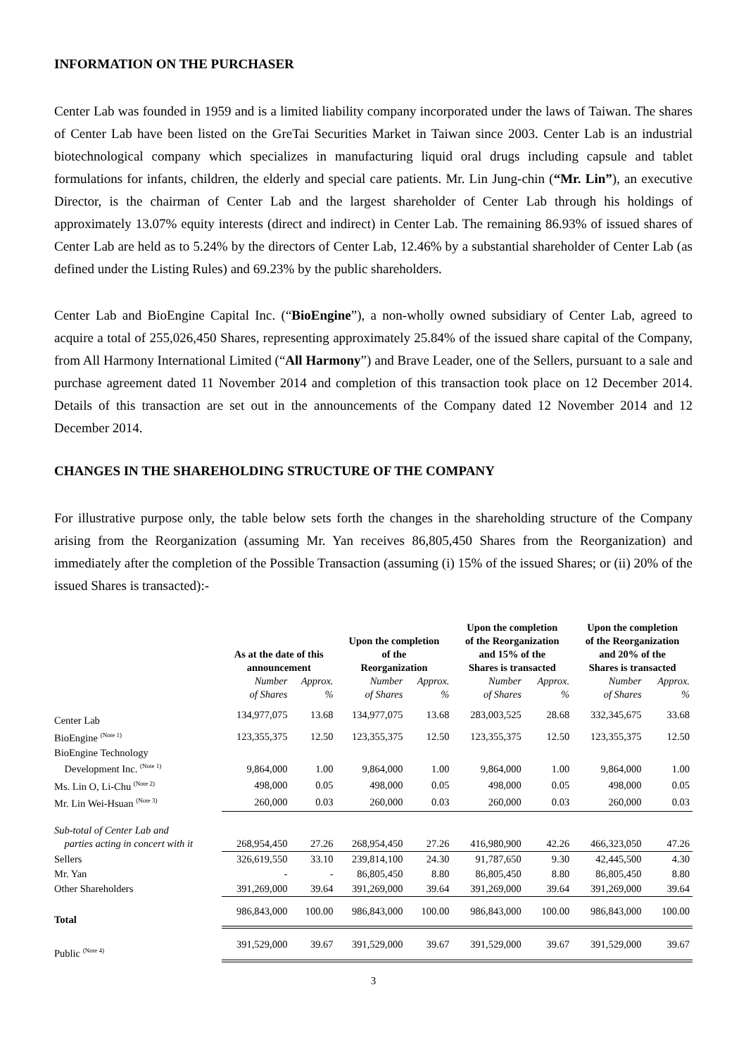INFORMATION ON THE PURCHASER
Center Lab was founded in 1959 and is a limited liability company incorporated under the laws of Taiwan. The shares of Center Lab have been listed on the GreTai Securities Market in Taiwan since 2003. Center Lab is an industrial biotechnological company which specializes in manufacturing liquid oral drugs including capsule and tablet formulations for infants, children, the elderly and special care patients. Mr. Lin Jung-chin (“Mr. Lin”), an executive Director, is the chairman of Center Lab and the largest shareholder of Center Lab through his holdings of approximately 13.07% equity interests (direct and indirect) in Center Lab. The remaining 86.93% of issued shares of Center Lab are held as to 5.24% by the directors of Center Lab, 12.46% by a substantial shareholder of Center Lab (as defined under the Listing Rules) and 69.23% by the public shareholders.
Center Lab and BioEngine Capital Inc. (“BioEngine”), a non-wholly owned subsidiary of Center Lab, agreed to acquire a total of 255,026,450 Shares, representing approximately 25.84% of the issued share capital of the Company, from All Harmony International Limited (“All Harmony”) and Brave Leader, one of the Sellers, pursuant to a sale and purchase agreement dated 11 November 2014 and completion of this transaction took place on 12 December 2014. Details of this transaction are set out in the announcements of the Company dated 12 November 2014 and 12 December 2014.
CHANGES IN THE SHAREHOLDING STRUCTURE OF THE COMPANY
For illustrative purpose only, the table below sets forth the changes in the shareholding structure of the Company arising from the Reorganization (assuming Mr. Yan receives 86,805,450 Shares from the Reorganization) and immediately after the completion of the Possible Transaction (assuming (i) 15% of the issued Shares; or (ii) 20% of the issued Shares is transacted):-
| | As at the date of this announcement | | Upon the completion of the Reorganization | | Upon the completion of the Reorganization and 15% of the Shares is transacted | | Upon the completion of the Reorganization and 20% of the Shares is transacted | |
| --- | --- | --- | --- | --- | --- | --- | --- | --- |
| | Number of Shares | Approx. % | Number of Shares | Approx. % | Number of Shares | Approx. % | Number of Shares | Approx. % |
| Center Lab | 134,977,075 | 13.68 | 134,977,075 | 13.68 | 283,003,525 | 28.68 | 332,345,675 | 33.68 |
| BioEngine <sup>(Note 1)</sup> | 123,355,375 | 12.50 | 123,355,375 | 12.50 | 123,355,375 | 12.50 | 123,355,375 | 12.50 |
| BioEngine Technology Development Inc. <sup>(Note 1)</sup> | 9,864,000 | 1.00 | 9,864,000 | 1.00 | 9,864,000 | 1.00 | 9,864,000 | 1.00 |
| Ms. Lin O, Li-Chu <sup>(Note 2)</sup> | 498,000 | 0.05 | 498,000 | 0.05 | 498,000 | 0.05 | 498,000 | 0.05 |
| Mr. Lin Wei-Hsuan <sup>(Note 3)</sup> | 260,000 | 0.03 | 260,000 | 0.03 | 260,000 | 0.03 | 260,000 | 0.03 |
| Sub-total of Center Lab and parties acting in concert with it | 268,954,450 | 27.26 | 268,954,450 | 27.26 | 416,980,900 | 42.26 | 466,323,050 | 47.26 |
| Sellers | 326,619,550 | 33.10 | 239,814,100 | 24.30 | 91,787,650 | 9.30 | 42,445,500 | 4.30 |
| Mr. Yan | - | - | 86,805,450 | 8.80 | 86,805,450 | 8.80 | 86,805,450 | 8.80 |
| Other Shareholders | 391,269,000 | 39.64 | 391,269,000 | 39.64 | 391,269,000 | 39.64 | 391,269,000 | 39.64 |
| Total | 986,843,000 | 100.00 | 986,843,000 | 100.00 | 986,843,000 | 100.00 | 986,843,000 | 100.00 |
| Public <sup>(Note 4)</sup> | 391,529,000 | 39.67 | 391,529,000 | 39.67 | 391,529,000 | 39.67 | 391,529,000 | 39.67 |
3